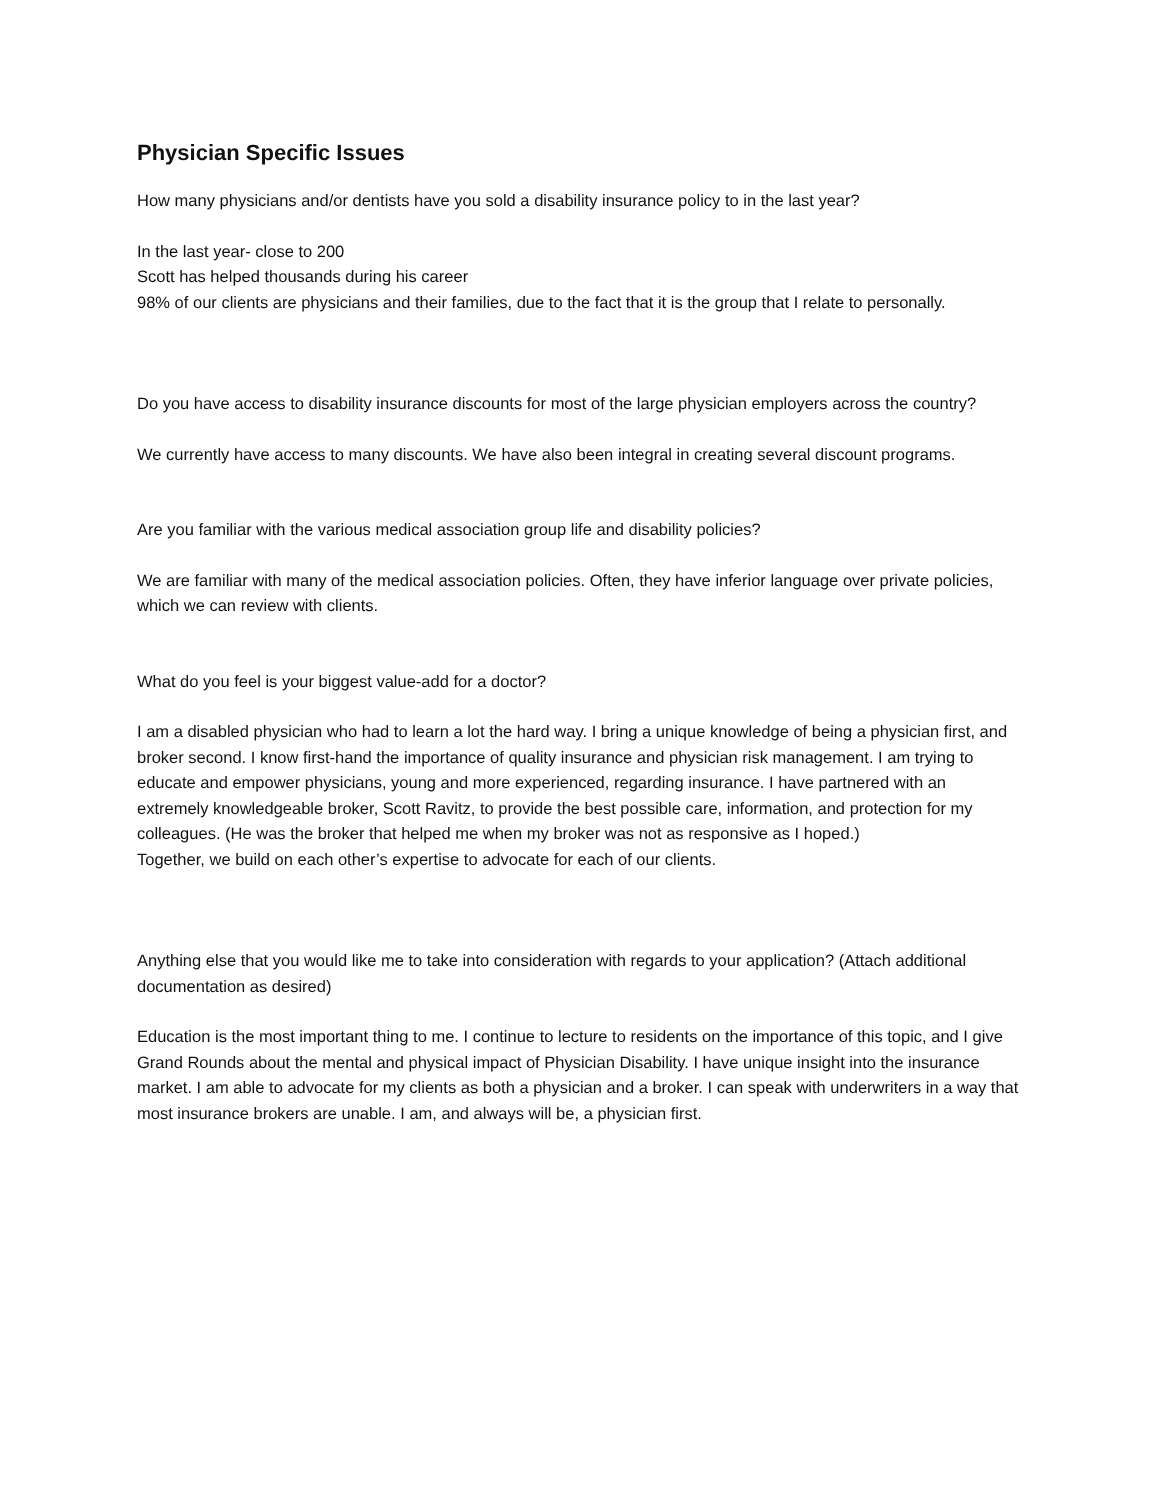Physician Specific Issues
How many physicians and/or dentists have you sold a disability insurance policy to in the last year?
In the last year- close to 200
Scott has helped thousands during his career
98% of our clients are physicians and their families, due to the fact that it is the group that I relate to personally.
Do you have access to disability insurance discounts for most of the large physician employers across the country?
We currently have access to many discounts. We have also been integral in creating several discount programs.
Are you familiar with the various medical association group life and disability policies?
We are familiar with many of the medical association policies. Often, they have inferior language over private policies, which we can review with clients.
What do you feel is your biggest value-add for a doctor?
I am a disabled physician who had to learn a lot the hard way. I bring a unique knowledge of being a physician first, and broker second. I know first-hand the importance of quality insurance and physician risk management. I am trying to educate and empower physicians, young and more experienced, regarding insurance. I have partnered with an extremely knowledgeable broker, Scott Ravitz, to provide the best possible care, information, and protection for my colleagues. (He was the broker that helped me when my broker was not as responsive as I hoped.)
Together, we build on each other’s expertise to advocate for each of our clients.
Anything else that you would like me to take into consideration with regards to your application? (Attach additional documentation as desired)
Education is the most important thing to me. I continue to lecture to residents on the importance of this topic, and I give Grand Rounds about the mental and physical impact of Physician Disability. I have unique insight into the insurance market. I am able to advocate for my clients as both a physician and a broker. I can speak with underwriters in a way that most insurance brokers are unable. I am, and always will be, a physician first.